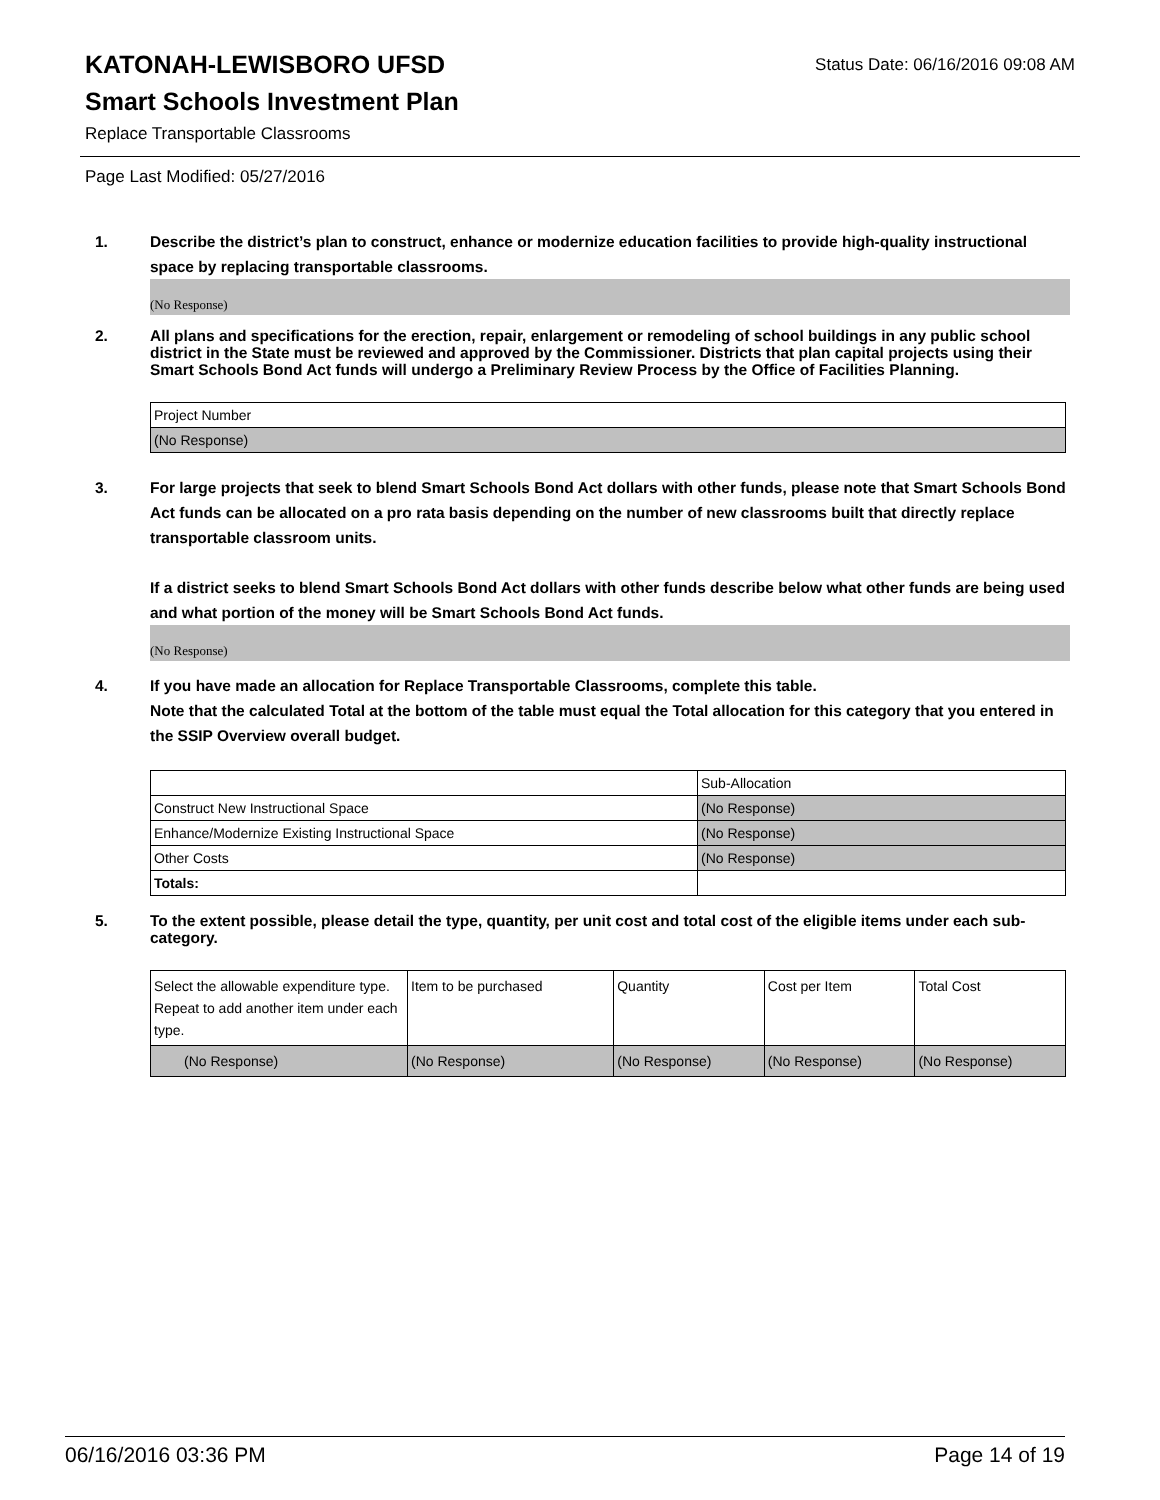Status Date: 06/16/2016 09:08 AM
KATONAH-LEWISBORO UFSD
Smart Schools Investment Plan
Replace Transportable Classrooms
Page Last Modified: 05/27/2016
1. Describe the district’s plan to construct, enhance or modernize education facilities to provide high-quality instructional space by replacing transportable classrooms.
(No Response)
2. All plans and specifications for the erection, repair, enlargement or remodeling of school buildings in any public school district in the State must be reviewed and approved by the Commissioner. Districts that plan capital projects using their Smart Schools Bond Act funds will undergo a Preliminary Review Process by the Office of Facilities Planning.
| Project Number |
| (No Response) |
3. For large projects that seek to blend Smart Schools Bond Act dollars with other funds, please note that Smart Schools Bond Act funds can be allocated on a pro rata basis depending on the number of new classrooms built that directly replace transportable classroom units.
If a district seeks to blend Smart Schools Bond Act dollars with other funds describe below what other funds are being used and what portion of the money will be Smart Schools Bond Act funds.
(No Response)
4. If you have made an allocation for Replace Transportable Classrooms, complete this table.
Note that the calculated Total at the bottom of the table must equal the Total allocation for this category that you entered in the SSIP Overview overall budget.
| | Sub-Allocation |
| Construct New Instructional Space | (No Response) |
| Enhance/Modernize Existing Instructional Space | (No Response) |
| Other Costs | (No Response) |
| Totals: | |
5. To the extent possible, please detail the type, quantity, per unit cost and total cost of the eligible items under each sub-category.
| Select the allowable expenditure type. Repeat to add another item under each type. | Item to be purchased | Quantity | Cost per Item | Total Cost |
| (No Response) | (No Response) | (No Response) | (No Response) | (No Response) |
06/16/2016 03:36 PM Page 14 of 19